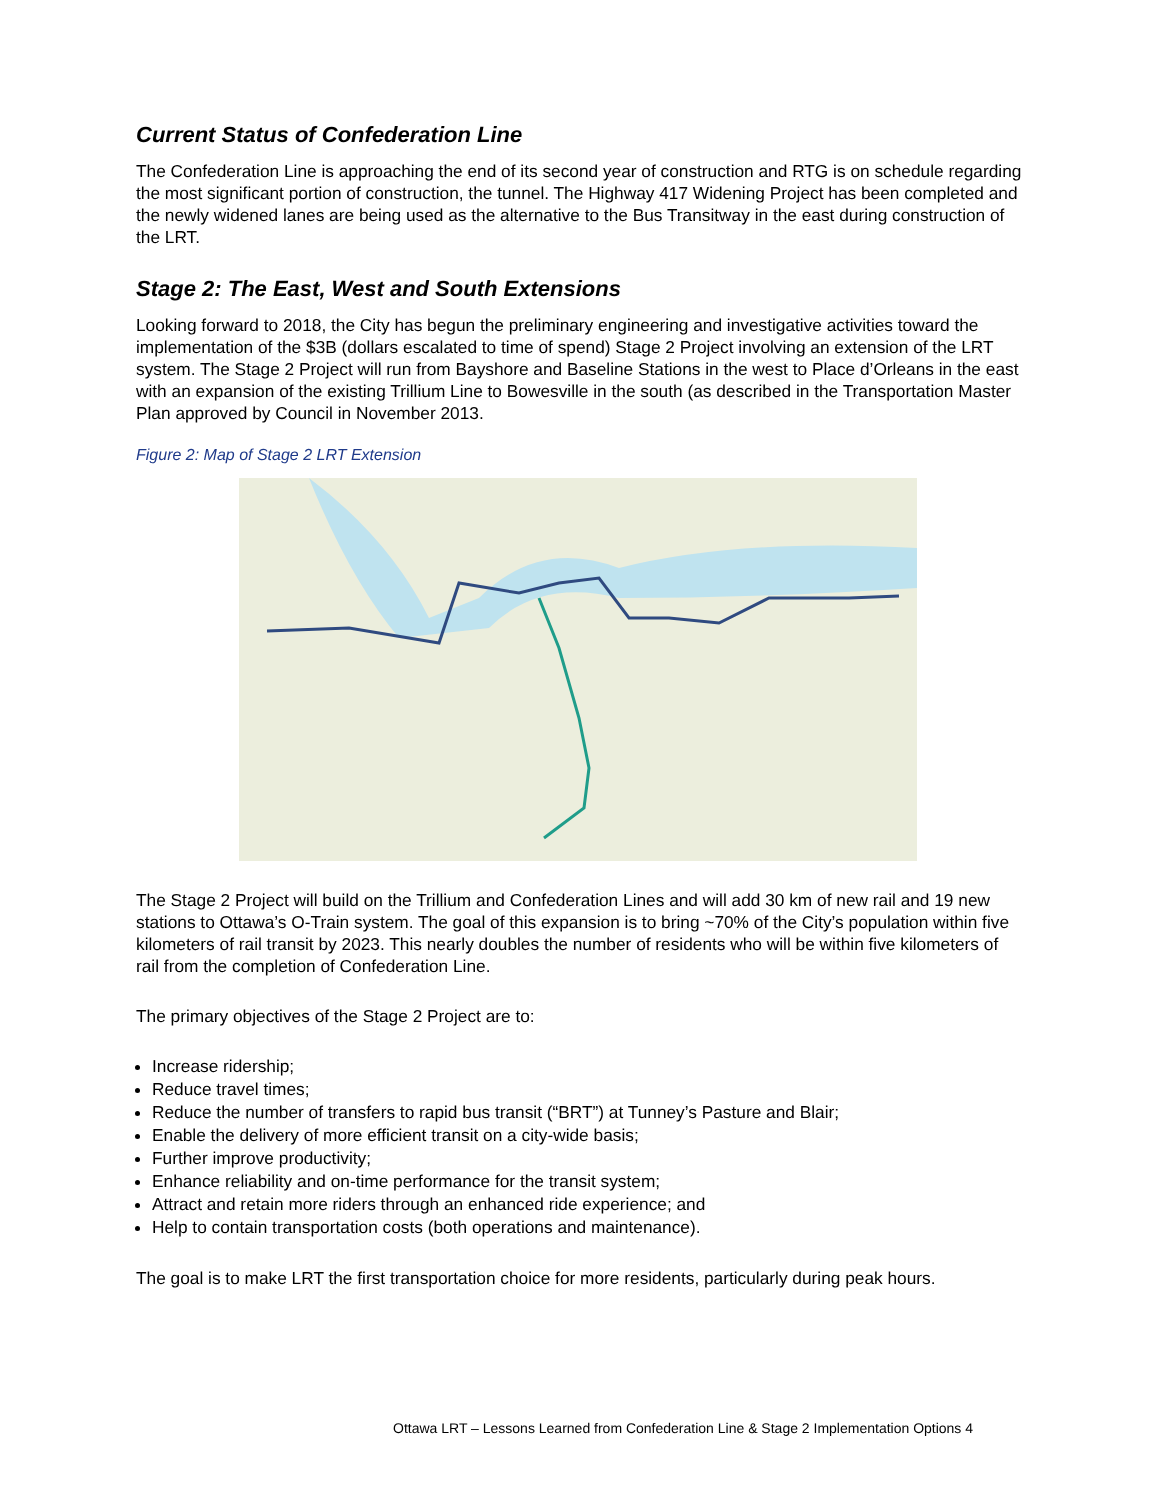Current Status of Confederation Line
The Confederation Line is approaching the end of its second year of construction and RTG is on schedule regarding the most significant portion of construction, the tunnel. The Highway 417 Widening Project has been completed and the newly widened lanes are being used as the alternative to the Bus Transitway in the east during construction of the LRT.
Stage 2: The East, West and South Extensions
Looking forward to 2018, the City has begun the preliminary engineering and investigative activities toward the implementation of the $3B (dollars escalated to time of spend) Stage 2 Project involving an extension of the LRT system. The Stage 2 Project will run from Bayshore and Baseline Stations in the west to Place d’Orleans in the east with an expansion of the existing Trillium Line to Bowesville in the south (as described in the Transportation Master Plan approved by Council in November 2013.
Figure 2: Map of Stage 2 LRT Extension
The Stage 2 Project will build on the Trillium and Confederation Lines and will add 30 km of new rail and 19 new stations to Ottawa’s O-Train system. The goal of this expansion is to bring ~70% of the City’s population within five kilometers of rail transit by 2023. This nearly doubles the number of residents who will be within five kilometers of rail from the completion of Confederation Line.
The primary objectives of the Stage 2 Project are to:
Increase ridership;
Reduce travel times;
Reduce the number of transfers to rapid bus transit (“BRT”) at Tunney’s Pasture and Blair;
Enable the delivery of more efficient transit on a city-wide basis;
Further improve productivity;
Enhance reliability and on-time performance for the transit system;
Attract and retain more riders through an enhanced ride experience; and
Help to contain transportation costs (both operations and maintenance).
The goal is to make LRT the first transportation choice for more residents, particularly during peak hours.
Ottawa LRT – Lessons Learned from Confederation Line & Stage 2 Implementation Options 4